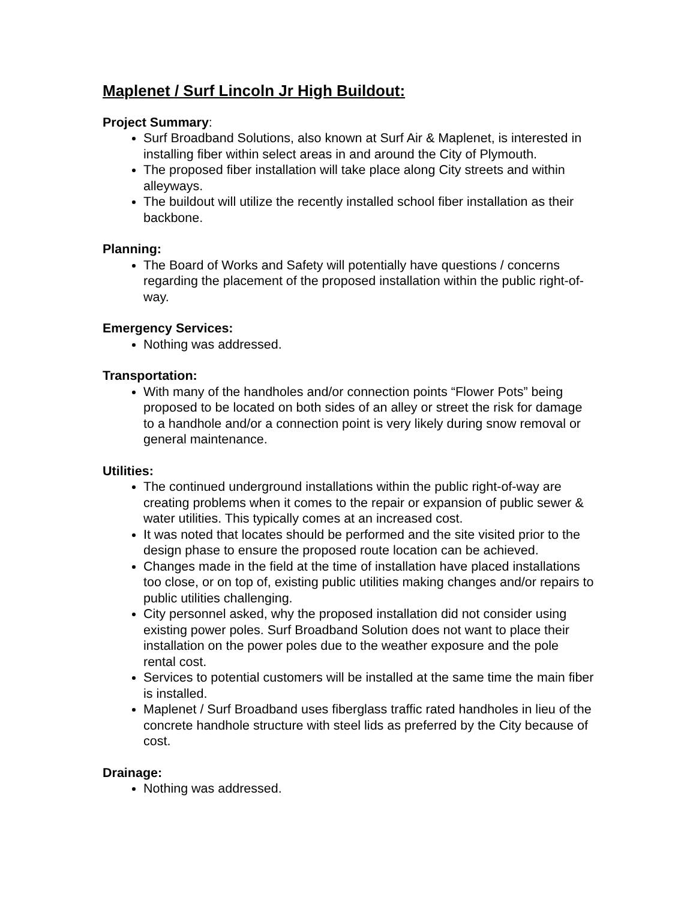Maplenet / Surf Lincoln Jr High Buildout:
Project Summary:
Surf Broadband Solutions, also known at Surf Air & Maplenet, is interested in installing fiber within select areas in and around the City of Plymouth.
The proposed fiber installation will take place along City streets and within alleyways.
The buildout will utilize the recently installed school fiber installation as their backbone.
Planning:
The Board of Works and Safety will potentially have questions / concerns regarding the placement of the proposed installation within the public right-of-way.
Emergency Services:
Nothing was addressed.
Transportation:
With many of the handholes and/or connection points “Flower Pots” being proposed to be located on both sides of an alley or street the risk for damage to a handhole and/or a connection point is very likely during snow removal or general maintenance.
Utilities:
The continued underground installations within the public right-of-way are creating problems when it comes to the repair or expansion of public sewer & water utilities. This typically comes at an increased cost.
It was noted that locates should be performed and the site visited prior to the design phase to ensure the proposed route location can be achieved.
Changes made in the field at the time of installation have placed installations too close, or on top of, existing public utilities making changes and/or repairs to public utilities challenging.
City personnel asked, why the proposed installation did not consider using existing power poles. Surf Broadband Solution does not want to place their installation on the power poles due to the weather exposure and the pole rental cost.
Services to potential customers will be installed at the same time the main fiber is installed.
Maplenet / Surf Broadband uses fiberglass traffic rated handholes in lieu of the concrete handhole structure with steel lids as preferred by the City because of cost.
Drainage:
Nothing was addressed.